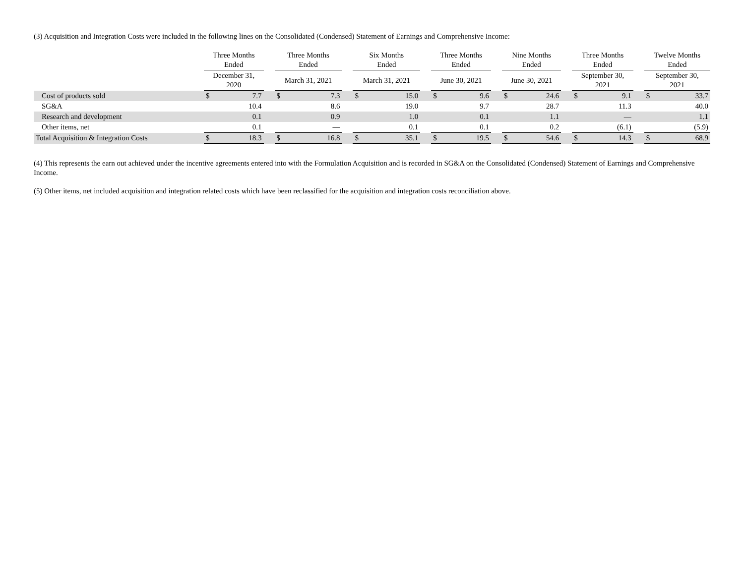(3) Acquisition and Integration Costs were included in the following lines on the Consolidated (Condensed) Statement of Earnings and Comprehensive Income:
| | Three Months Ended | | | Three Months Ended | | | Six Months Ended | | | Three Months Ended | | | Nine Months Ended | | | Three Months Ended | | | Twelve Months Ended | |
| --- | --- | --- | --- | --- | --- | --- | --- | --- | --- | --- | --- | --- | --- | --- | --- | --- | --- | --- | --- | --- |
| | December 31, 2020 | | | March 31, 2021 | | | March 31, 2021 | | | June 30, 2021 | | | June 30, 2021 | | | September 30, 2021 | | | September 30, 2021 | |
| Cost of products sold | $ | 7.7 | | $ | 7.3 | | $ | 15.0 | | $ | 9.6 | | $ | 24.6 | | $ | 9.1 | | $ | 33.7 |
| SG&A | | 10.4 | | | 8.6 | | | 19.0 | | | 9.7 | | | 28.7 | | | 11.3 | | | 40.0 |
| Research and development | | 0.1 | | | 0.9 | | | 1.0 | | | 0.1 | | | 1.1 | | | — | | | 1.1 |
| Other items, net | | 0.1 | | | — | | | 0.1 | | | 0.1 | | | 0.2 | | | (6.1) | | | (5.9) |
| Total Acquisition & Integration Costs | $ | 18.3 | | $ | 16.8 | | $ | 35.1 | | $ | 19.5 | | $ | 54.6 | | $ | 14.3 | | $ | 68.9 |
(4) This represents the earn out achieved under the incentive agreements entered into with the Formulation Acquisition and is recorded in SG&A on the Consolidated (Condensed) Statement of Earnings and Comprehensive Income.
(5) Other items, net included acquisition and integration related costs which have been reclassified for the acquisition and integration costs reconciliation above.